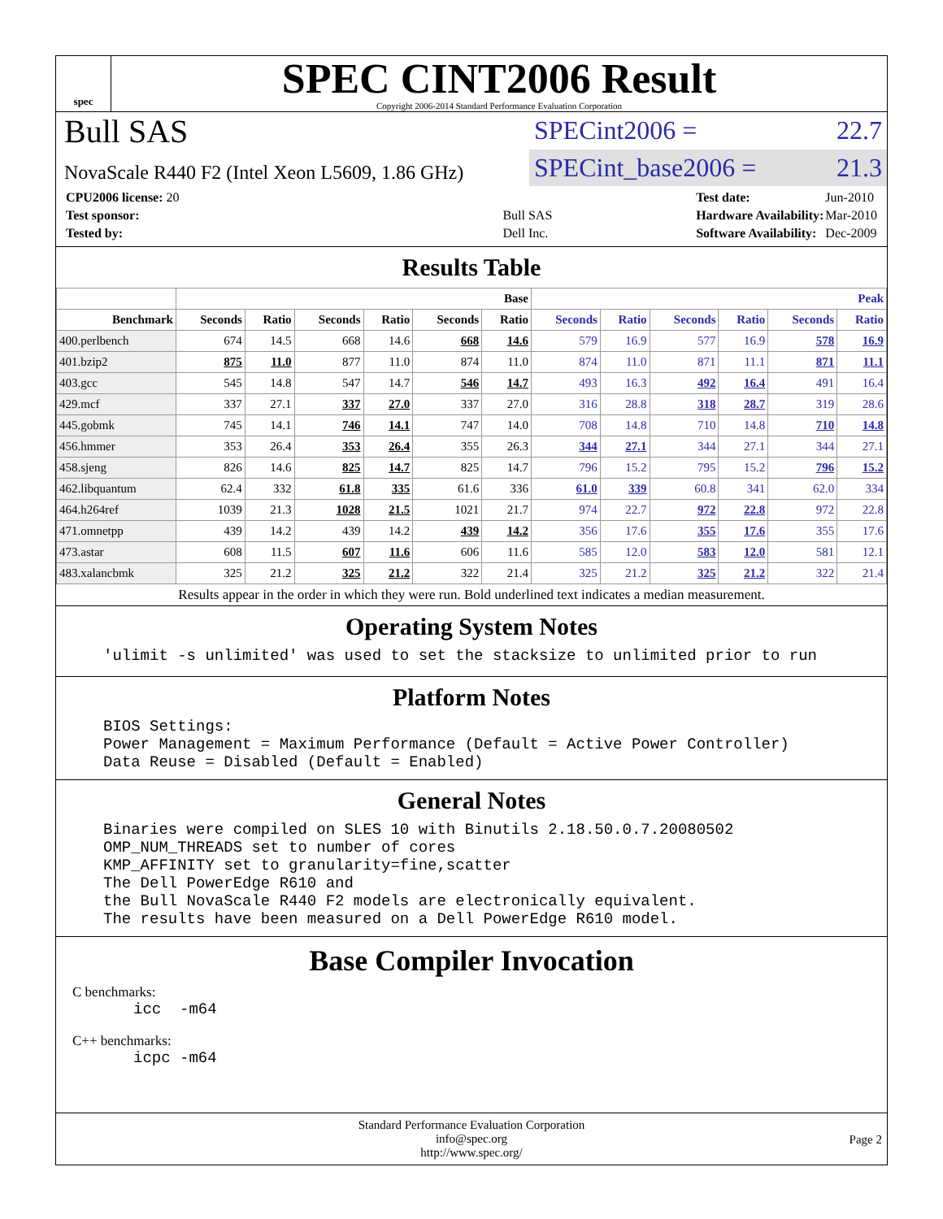spec
SPEC CINT2006 Result
Copyright 2006-2014 Standard Performance Evaluation Corporation
Bull SAS
NovaScale R440 F2 (Intel Xeon L5609, 1.86 GHz)
SPECint2006 = 22.7
SPECint_base2006 = 21.3
| CPU2006 license: 20 | |
| Test sponsor: | Bull SAS |
| Tested by: | Dell Inc. |
| Test date: | Jun-2010 |
| Hardware Availability: | Mar-2010 |
| Software Availability: | Dec-2009 |
Results Table
| | Base | | | | | | Peak | | | | | |
| --- | --- | --- | --- | --- | --- | --- | --- | --- | --- | --- | --- | --- |
| Benchmark | Seconds | Ratio | Seconds | Ratio | Seconds | Ratio | Seconds | Ratio | Seconds | Ratio | Seconds | Ratio |
| 400.perlbench | 674 | 14.5 | 668 | 14.6 | 668 | 14.6 | 579 | 16.9 | 577 | 16.9 | 578 | 16.9 |
| 401.bzip2 | 875 | 11.0 | 877 | 11.0 | 874 | 11.0 | 874 | 11.0 | 871 | 11.1 | 871 | 11.1 |
| 403.gcc | 545 | 14.8 | 547 | 14.7 | 546 | 14.7 | 493 | 16.3 | 492 | 16.4 | 491 | 16.4 |
| 429.mcf | 337 | 27.1 | 337 | 27.0 | 337 | 27.0 | 316 | 28.8 | 318 | 28.7 | 319 | 28.6 |
| 445.gobmk | 745 | 14.1 | 746 | 14.1 | 747 | 14.0 | 708 | 14.8 | 710 | 14.8 | 710 | 14.8 |
| 456.hmmer | 353 | 26.4 | 353 | 26.4 | 355 | 26.3 | 344 | 27.1 | 344 | 27.1 | 344 | 27.1 |
| 458.sjeng | 826 | 14.6 | 825 | 14.7 | 825 | 14.7 | 796 | 15.2 | 795 | 15.2 | 796 | 15.2 |
| 462.libquantum | 62.4 | 332 | 61.8 | 335 | 61.6 | 336 | 61.0 | 339 | 60.8 | 341 | 62.0 | 334 |
| 464.h264ref | 1039 | 21.3 | 1028 | 21.5 | 1021 | 21.7 | 974 | 22.7 | 972 | 22.8 | 972 | 22.8 |
| 471.omnetpp | 439 | 14.2 | 439 | 14.2 | 439 | 14.2 | 356 | 17.6 | 355 | 17.6 | 355 | 17.6 |
| 473.astar | 608 | 11.5 | 607 | 11.6 | 606 | 11.6 | 585 | 12.0 | 583 | 12.0 | 581 | 12.1 |
| 483.xalancbmk | 325 | 21.2 | 325 | 21.2 | 322 | 21.4 | 325 | 21.2 | 325 | 21.2 | 322 | 21.4 |
Results appear in the order in which they were run. Bold underlined text indicates a median measurement.
Operating System Notes
'ulimit -s unlimited' was used to set the stacksize to unlimited prior to run
Platform Notes
BIOS Settings:
Power Management = Maximum Performance (Default = Active Power Controller)
Data Reuse = Disabled (Default = Enabled)
General Notes
Binaries were compiled on SLES 10 with Binutils 2.18.50.0.7.20080502
OMP_NUM_THREADS set to number of cores
KMP_AFFINITY set to granularity=fine,scatter
The Dell PowerEdge R610 and
the Bull NovaScale R440 F2 models are electronically equivalent.
The results have been measured on a Dell PowerEdge R610 model.
Base Compiler Invocation
C benchmarks:
icc  -m64
C++ benchmarks:
icpc -m64
Standard Performance Evaluation Corporation
info@spec.org
http://www.spec.org/
Page 2